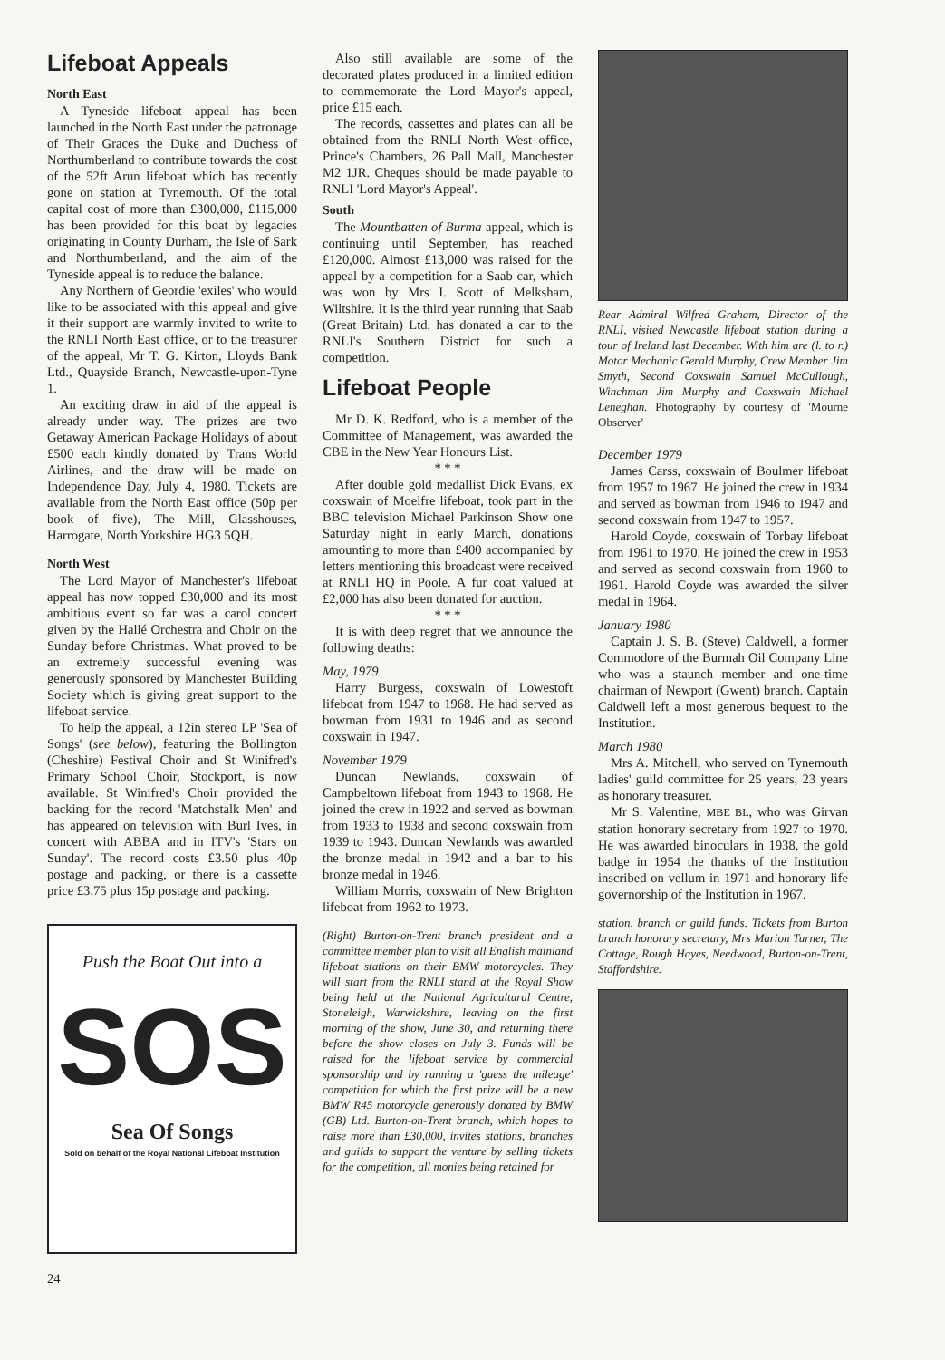Lifeboat Appeals
North East
A Tyneside lifeboat appeal has been launched in the North East under the patronage of Their Graces the Duke and Duchess of Northumberland to contribute towards the cost of the 52ft Arun lifeboat which has recently gone on station at Tynemouth. Of the total capital cost of more than £300,000, £115,000 has been provided for this boat by legacies originating in County Durham, the Isle of Sark and Northumberland, and the aim of the Tyneside appeal is to reduce the balance.
Any Northern of Geordie 'exiles' who would like to be associated with this appeal and give it their support are warmly invited to write to the RNLI North East office, or to the treasurer of the appeal, Mr T. G. Kirton, Lloyds Bank Ltd., Quayside Branch, Newcastle-upon-Tyne 1.
An exciting draw in aid of the appeal is already under way. The prizes are two Getaway American Package Holidays of about £500 each kindly donated by Trans World Airlines, and the draw will be made on Independence Day, July 4, 1980. Tickets are available from the North East office (50p per book of five), The Mill, Glasshouses, Harrogate, North Yorkshire HG3 5QH.
North West
The Lord Mayor of Manchester's lifeboat appeal has now topped £30,000 and its most ambitious event so far was a carol concert given by the Hallé Orchestra and Choir on the Sunday before Christmas. What proved to be an extremely successful evening was generously sponsored by Manchester Building Society which is giving great support to the lifeboat service.
To help the appeal, a 12in stereo LP 'Sea of Songs' (see below), featuring the Bollington (Cheshire) Festival Choir and St Winifred's Primary School Choir, Stockport, is now available. St Winifred's Choir provided the backing for the record 'Matchstalk Men' and has appeared on television with Burl Ives, in concert with ABBA and in ITV's 'Stars on Sunday'. The record costs £3.50 plus 40p postage and packing, or there is a cassette price £3.75 plus 15p postage and packing.
Push the Boat Out into a
SOS
Sea Of Songs
Sold on behalf of the Royal National Lifeboat Institution
24
Also still available are some of the decorated plates produced in a limited edition to commemorate the Lord Mayor's appeal, price £15 each.
The records, cassettes and plates can all be obtained from the RNLI North West office, Prince's Chambers, 26 Pall Mall, Manchester M2 1JR. Cheques should be made payable to RNLI 'Lord Mayor's Appeal'.
South
The Mountbatten of Burma appeal, which is continuing until September, has reached £120,000. Almost £13,000 was raised for the appeal by a competition for a Saab car, which was won by Mrs I. Scott of Melksham, Wiltshire. It is the third year running that Saab (Great Britain) Ltd. has donated a car to the RNLI's Southern District for such a competition.
Lifeboat People
Mr D. K. Redford, who is a member of the Committee of Management, was awarded the CBE in the New Year Honours List.
* * *
After double gold medallist Dick Evans, ex coxswain of Moelfre lifeboat, took part in the BBC television Michael Parkinson Show one Saturday night in early March, donations amounting to more than £400 accompanied by letters mentioning this broadcast were received at RNLI HQ in Poole. A fur coat valued at £2,000 has also been donated for auction.
* * *
It is with deep regret that we announce the following deaths:
May, 1979
Harry Burgess, coxswain of Lowestoft lifeboat from 1947 to 1968. He had served as bowman from 1931 to 1946 and as second coxswain in 1947.
November 1979
Duncan Newlands, coxswain of Campbeltown lifeboat from 1943 to 1968. He joined the crew in 1922 and served as bowman from 1933 to 1938 and second coxswain from 1939 to 1943. Duncan Newlands was awarded the bronze medal in 1942 and a bar to his bronze medal in 1946.
William Morris, coxswain of New Brighton lifeboat from 1962 to 1973.
(Right) Burton-on-Trent branch president and a committee member plan to visit all English mainland lifeboat stations on their BMW motorcycles. They will start from the RNLI stand at the Royal Show being held at the National Agricultural Centre, Stoneleigh, Warwickshire, leaving on the first morning of the show, June 30, and returning there before the show closes on July 3. Funds will be raised for the lifeboat service by commercial sponsorship and by running a 'guess the mileage' competition for which the first prize will be a new BMW R45 motorcycle generously donated by BMW (GB) Ltd. Burton-on-Trent branch, which hopes to raise more than £30,000, invites stations, branches and guilds to support the venture by selling tickets for the competition, all monies being retained for
Rear Admiral Wilfred Graham, Director of the RNLI, visited Newcastle lifeboat station during a tour of Ireland last December. With him are (l. to r.) Motor Mechanic Gerald Murphy, Crew Member Jim Smyth, Second Coxswain Samuel McCullough, Winchman Jim Murphy and Coxswain Michael Leneghan. Photography by courtesy of 'Mourne Observer'
December 1979
James Carss, coxswain of Boulmer lifeboat from 1957 to 1967. He joined the crew in 1934 and served as bowman from 1946 to 1947 and second coxswain from 1947 to 1957.
Harold Coyde, coxswain of Torbay lifeboat from 1961 to 1970. He joined the crew in 1953 and served as second coxswain from 1960 to 1961. Harold Coyde was awarded the silver medal in 1964.
January 1980
Captain J. S. B. (Steve) Caldwell, a former Commodore of the Burmah Oil Company Line who was a staunch member and one-time chairman of Newport (Gwent) branch. Captain Caldwell left a most generous bequest to the Institution.
March 1980
Mrs A. Mitchell, who served on Tynemouth ladies' guild committee for 25 years, 23 years as honorary treasurer.
Mr S. Valentine, MBE BL, who was Girvan station honorary secretary from 1927 to 1970. He was awarded binoculars in 1938, the gold badge in 1954 the thanks of the Institution inscribed on vellum in 1971 and honorary life governorship of the Institution in 1967.
station, branch or guild funds. Tickets from Burton branch honorary secretary, Mrs Marion Turner, The Cottage, Rough Hayes, Needwood, Burton-on-Trent, Staffordshire.